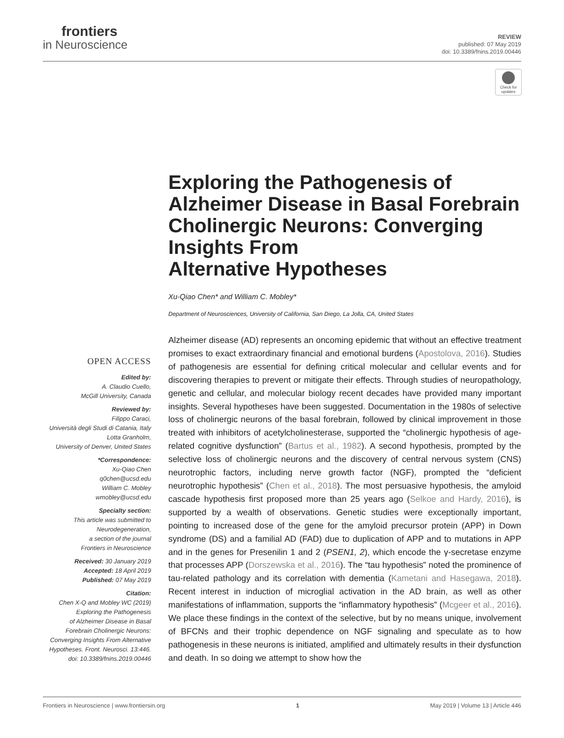frontiers
in Neuroscience
REVIEW
published: 07 May 2019
doi: 10.3389/fnins.2019.00446
Check for updates
Exploring the Pathogenesis of Alzheimer Disease in Basal Forebrain Cholinergic Neurons: Converging Insights From
Alternative Hypotheses
Xu-Qiao Chen* and William C. Mobley*
Department of Neurosciences, University of California, San Diego, La Jolla, CA, United States
OPEN ACCESS
Edited by:
A. Claudio Cuello,
McGill University, Canada
Reviewed by:
Filippo Caraci,
Università degli Studi di Catania, Italy
Lotta Granholm,
University of Denver, United States
*Correspondence:
Xu-Qiao Chen
q0chen@ucsd.edu
William C. Mobley
wmobley@ucsd.edu
Specialty section:
This article was submitted to
Neurodegeneration,
a section of the journal
Frontiers in Neuroscience
Received: 30 January 2019
Accepted: 18 April 2019
Published: 07 May 2019
Citation:
Chen X-Q and Mobley WC (2019)
Exploring the Pathogenesis
of Alzheimer Disease in Basal
Forebrain Cholinergic Neurons:
Converging Insights From Alternative
Hypotheses. Front. Neurosci. 13:446.
doi: 10.3389/fnins.2019.00446
Alzheimer disease (AD) represents an oncoming epidemic that without an effective treatment promises to exact extraordinary financial and emotional burdens (Apostolova, 2016). Studies of pathogenesis are essential for defining critical molecular and cellular events and for discovering therapies to prevent or mitigate their effects. Through studies of neuropathology, genetic and cellular, and molecular biology recent decades have provided many important insights. Several hypotheses have been suggested. Documentation in the 1980s of selective loss of cholinergic neurons of the basal forebrain, followed by clinical improvement in those treated with inhibitors of acetylcholinesterase, supported the “cholinergic hypothesis of age-related cognitive dysfunction” (Bartus et al., 1982). A second hypothesis, prompted by the selective loss of cholinergic neurons and the discovery of central nervous system (CNS) neurotrophic factors, including nerve growth factor (NGF), prompted the “deficient neurotrophic hypothesis” (Chen et al., 2018). The most persuasive hypothesis, the amyloid cascade hypothesis first proposed more than 25 years ago (Selkoe and Hardy, 2016), is supported by a wealth of observations. Genetic studies were exceptionally important, pointing to increased dose of the gene for the amyloid precursor protein (APP) in Down syndrome (DS) and a familial AD (FAD) due to duplication of APP and to mutations in APP and in the genes for Presenilin 1 and 2 (PSEN1, 2), which encode the γ-secretase enzyme that processes APP (Dorszewska et al., 2016). The “tau hypothesis” noted the prominence of tau-related pathology and its correlation with dementia (Kametani and Hasegawa, 2018). Recent interest in induction of microglial activation in the AD brain, as well as other manifestations of inflammation, supports the “inflammatory hypothesis” (Mcgeer et al., 2016). We place these findings in the context of the selective, but by no means unique, involvement of BFCNs and their trophic dependence on NGF signaling and speculate as to how pathogenesis in these neurons is initiated, amplified and ultimately results in their dysfunction and death. In so doing we attempt to show how the
Frontiers in Neuroscience | www.frontiersin.org 1 May 2019 | Volume 13 | Article 446